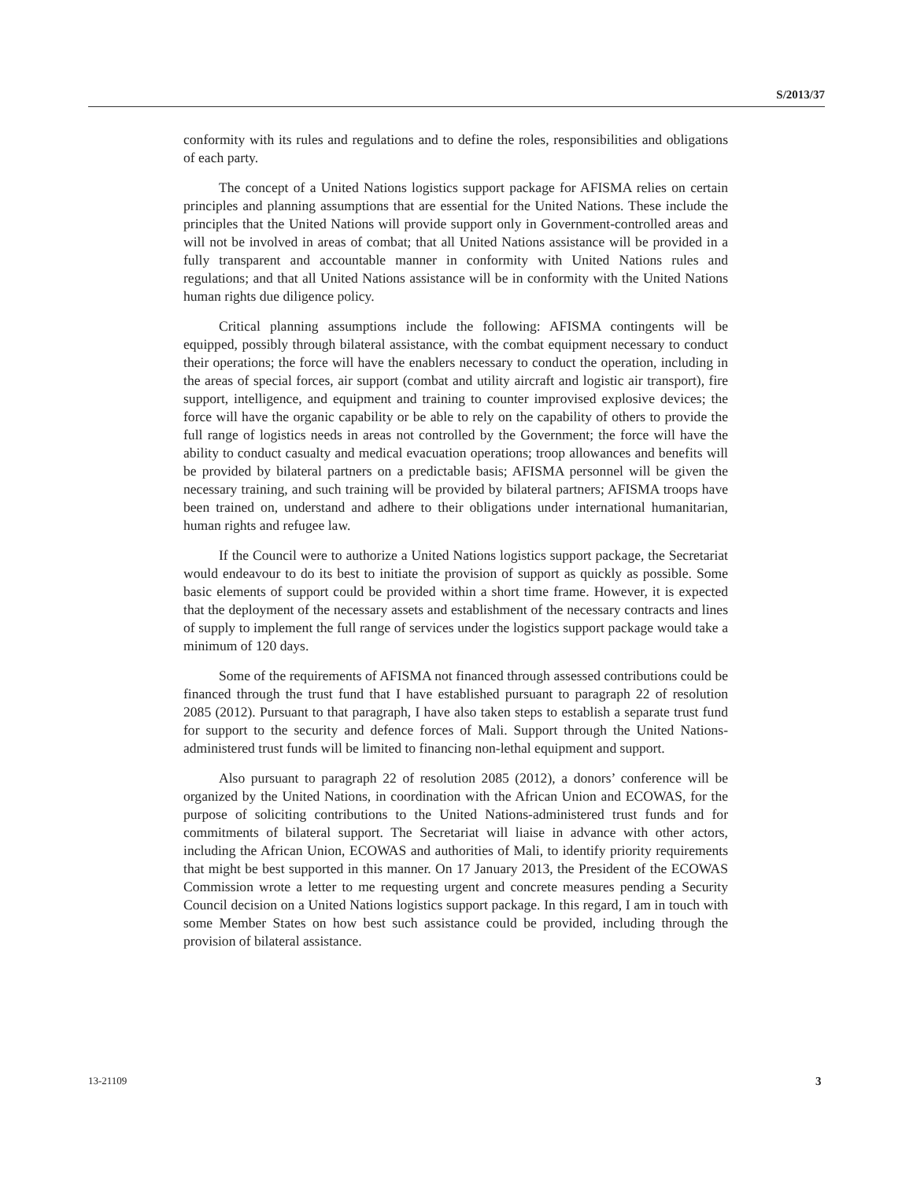S/2013/37
conformity with its rules and regulations and to define the roles, responsibilities and obligations of each party.
The concept of a United Nations logistics support package for AFISMA relies on certain principles and planning assumptions that are essential for the United Nations. These include the principles that the United Nations will provide support only in Government-controlled areas and will not be involved in areas of combat; that all United Nations assistance will be provided in a fully transparent and accountable manner in conformity with United Nations rules and regulations; and that all United Nations assistance will be in conformity with the United Nations human rights due diligence policy.
Critical planning assumptions include the following: AFISMA contingents will be equipped, possibly through bilateral assistance, with the combat equipment necessary to conduct their operations; the force will have the enablers necessary to conduct the operation, including in the areas of special forces, air support (combat and utility aircraft and logistic air transport), fire support, intelligence, and equipment and training to counter improvised explosive devices; the force will have the organic capability or be able to rely on the capability of others to provide the full range of logistics needs in areas not controlled by the Government; the force will have the ability to conduct casualty and medical evacuation operations; troop allowances and benefits will be provided by bilateral partners on a predictable basis; AFISMA personnel will be given the necessary training, and such training will be provided by bilateral partners; AFISMA troops have been trained on, understand and adhere to their obligations under international humanitarian, human rights and refugee law.
If the Council were to authorize a United Nations logistics support package, the Secretariat would endeavour to do its best to initiate the provision of support as quickly as possible. Some basic elements of support could be provided within a short time frame. However, it is expected that the deployment of the necessary assets and establishment of the necessary contracts and lines of supply to implement the full range of services under the logistics support package would take a minimum of 120 days.
Some of the requirements of AFISMA not financed through assessed contributions could be financed through the trust fund that I have established pursuant to paragraph 22 of resolution 2085 (2012). Pursuant to that paragraph, I have also taken steps to establish a separate trust fund for support to the security and defence forces of Mali. Support through the United Nations-administered trust funds will be limited to financing non-lethal equipment and support.
Also pursuant to paragraph 22 of resolution 2085 (2012), a donors’ conference will be organized by the United Nations, in coordination with the African Union and ECOWAS, for the purpose of soliciting contributions to the United Nations-administered trust funds and for commitments of bilateral support. The Secretariat will liaise in advance with other actors, including the African Union, ECOWAS and authorities of Mali, to identify priority requirements that might be best supported in this manner. On 17 January 2013, the President of the ECOWAS Commission wrote a letter to me requesting urgent and concrete measures pending a Security Council decision on a United Nations logistics support package. In this regard, I am in touch with some Member States on how best such assistance could be provided, including through the provision of bilateral assistance.
13-21109 3